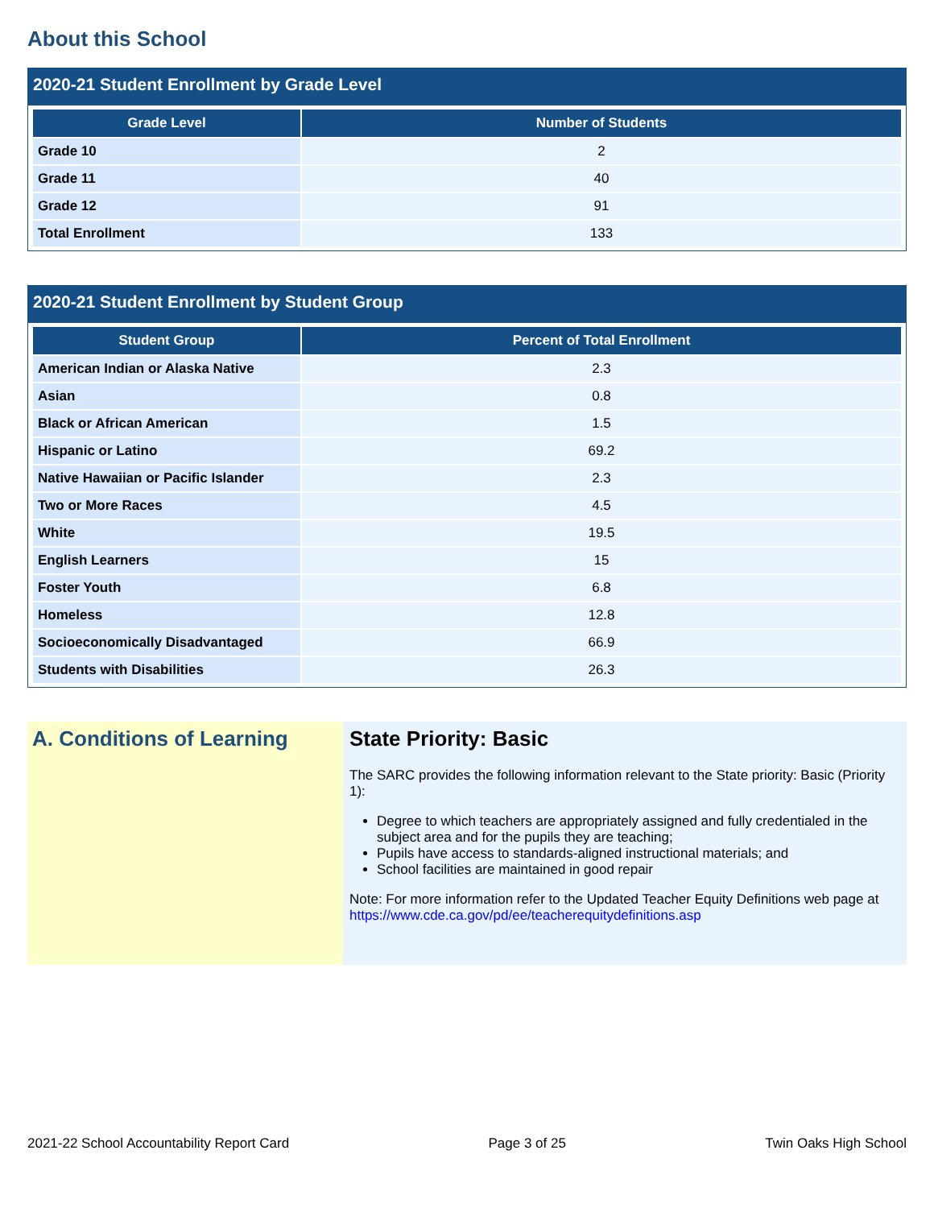About this School
2020-21 Student Enrollment by Grade Level
| Grade Level | Number of Students |
| --- | --- |
| Grade 10 | 2 |
| Grade 11 | 40 |
| Grade 12 | 91 |
| Total Enrollment | 133 |
2020-21 Student Enrollment by Student Group
| Student Group | Percent of Total Enrollment |
| --- | --- |
| American Indian or Alaska Native | 2.3 |
| Asian | 0.8 |
| Black or African American | 1.5 |
| Hispanic or Latino | 69.2 |
| Native Hawaiian or Pacific Islander | 2.3 |
| Two or More Races | 4.5 |
| White | 19.5 |
| English Learners | 15 |
| Foster Youth | 6.8 |
| Homeless | 12.8 |
| Socioeconomically Disadvantaged | 66.9 |
| Students with Disabilities | 26.3 |
A. Conditions of Learning State Priority: Basic
The SARC provides the following information relevant to the State priority: Basic (Priority 1):
Degree to which teachers are appropriately assigned and fully credentialed in the subject area and for the pupils they are teaching;
Pupils have access to standards-aligned instructional materials; and
School facilities are maintained in good repair
Note: For more information refer to the Updated Teacher Equity Definitions web page at https://www.cde.ca.gov/pd/ee/teacherequitydefinitions.asp
2021-22 School Accountability Report Card Page 3 of 25 Twin Oaks High School